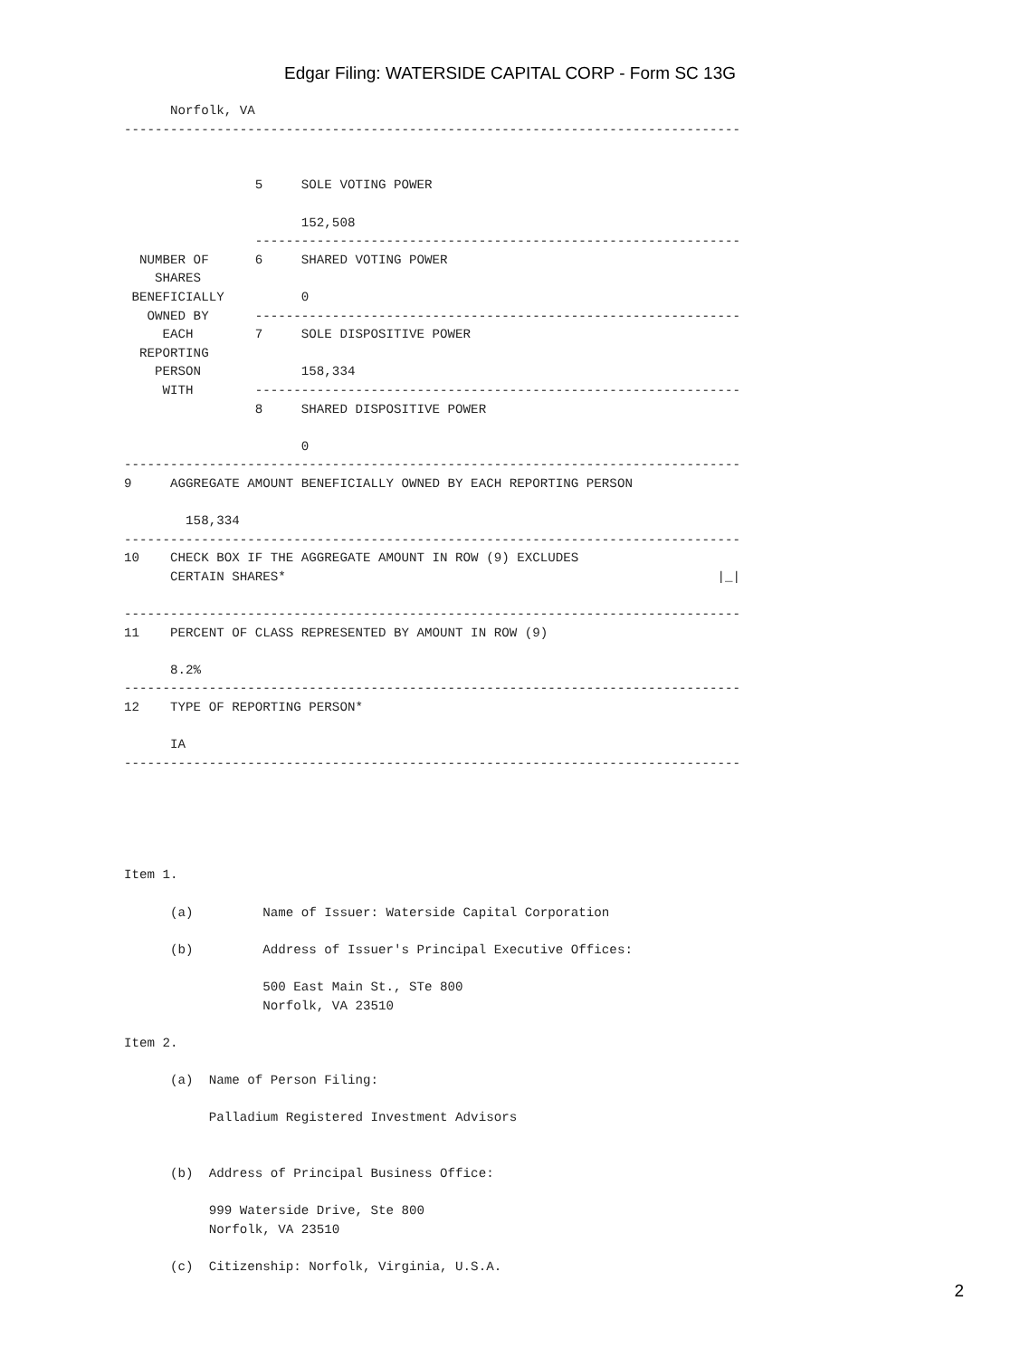Edgar Filing: WATERSIDE CAPITAL CORP - Form SC 13G
      Norfolk, VA
--------------------------------------------------------------------------------


                 5     SOLE VOTING POWER

                       152,508
                 ---------------------------------------------------------------
  NUMBER OF      6     SHARED VOTING POWER
    SHARES
 BENEFICIALLY          0
   OWNED BY      ---------------------------------------------------------------
     EACH        7     SOLE DISPOSITIVE POWER
  REPORTING
    PERSON             158,334
     WITH        ---------------------------------------------------------------
                 8     SHARED DISPOSITIVE POWER

                       0
--------------------------------------------------------------------------------
9     AGGREGATE AMOUNT BENEFICIALLY OWNED BY EACH REPORTING PERSON

        158,334
--------------------------------------------------------------------------------
10    CHECK BOX IF THE AGGREGATE AMOUNT IN ROW (9) EXCLUDES
      CERTAIN SHARES*                                                        |_|

--------------------------------------------------------------------------------
11    PERCENT OF CLASS REPRESENTED BY AMOUNT IN ROW (9)

      8.2%
--------------------------------------------------------------------------------
12    TYPE OF REPORTING PERSON*

      IA
--------------------------------------------------------------------------------





Item 1.

      (a)         Name of Issuer: Waterside Capital Corporation

      (b)         Address of Issuer's Principal Executive Offices:

                  500 East Main St., STe 800
                  Norfolk, VA 23510

Item 2.

      (a)  Name of Person Filing:

           Palladium Registered Investment Advisors


      (b)  Address of Principal Business Office:

           999 Waterside Drive, Ste 800
           Norfolk, VA 23510

      (c)  Citizenship: Norfolk, Virginia, U.S.A.
2